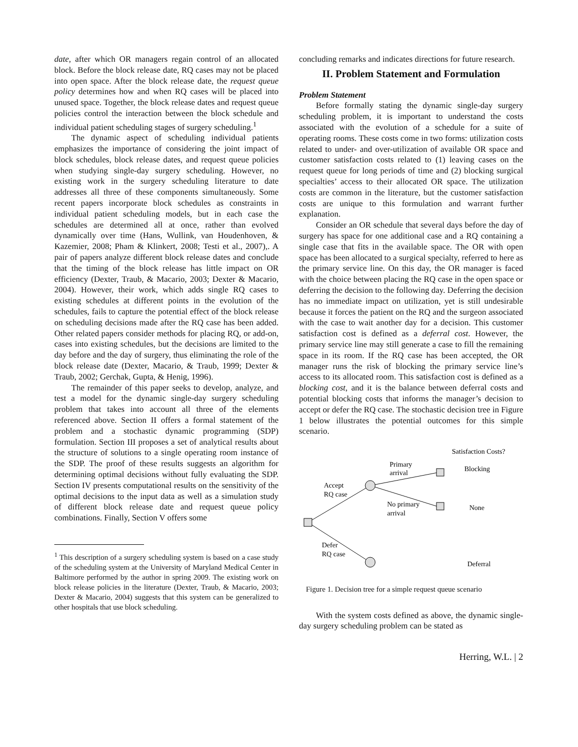date, after which OR managers regain control of an allocated block. Before the block release date, RQ cases may not be placed into open space. After the block release date, the request queue policy determines how and when RQ cases will be placed into unused space. Together, the block release dates and request queue policies control the interaction between the block schedule and individual patient scheduling stages of surgery scheduling.<sup>1</sup>
The dynamic aspect of scheduling individual patients emphasizes the importance of considering the joint impact of block schedules, block release dates, and request queue policies when studying single-day surgery scheduling. However, no existing work in the surgery scheduling literature to date addresses all three of these components simultaneously. Some recent papers incorporate block schedules as constraints in individual patient scheduling models, but in each case the schedules are determined all at once, rather than evolved dynamically over time (Hans, Wullink, van Houdenhoven, & Kazemier, 2008; Pham & Klinkert, 2008; Testi et al., 2007),. A pair of papers analyze different block release dates and conclude that the timing of the block release has little impact on OR efficiency (Dexter, Traub, & Macario, 2003; Dexter & Macario, 2004). However, their work, which adds single RQ cases to existing schedules at different points in the evolution of the schedules, fails to capture the potential effect of the block release on scheduling decisions made after the RQ case has been added. Other related papers consider methods for placing RQ, or add-on, cases into existing schedules, but the decisions are limited to the day before and the day of surgery, thus eliminating the role of the block release date (Dexter, Macario, & Traub, 1999; Dexter & Traub, 2002; Gerchak, Gupta, & Henig, 1996).
The remainder of this paper seeks to develop, analyze, and test a model for the dynamic single-day surgery scheduling problem that takes into account all three of the elements referenced above. Section II offers a formal statement of the problem and a stochastic dynamic programming (SDP) formulation. Section III proposes a set of analytical results about the structure of solutions to a single operating room instance of the SDP. The proof of these results suggests an algorithm for determining optimal decisions without fully evaluating the SDP. Section IV presents computational results on the sensitivity of the optimal decisions to the input data as well as a simulation study of different block release date and request queue policy combinations. Finally, Section V offers some
<sup>1</sup> This description of a surgery scheduling system is based on a case study of the scheduling system at the University of Maryland Medical Center in Baltimore performed by the author in spring 2009. The existing work on block release policies in the literature (Dexter, Traub, & Macario, 2003; Dexter & Macario, 2004) suggests that this system can be generalized to other hospitals that use block scheduling.
concluding remarks and indicates directions for future research.
II. Problem Statement and Formulation
Problem Statement
Before formally stating the dynamic single-day surgery scheduling problem, it is important to understand the costs associated with the evolution of a schedule for a suite of operating rooms. These costs come in two forms: utilization costs related to under- and over-utilization of available OR space and customer satisfaction costs related to (1) leaving cases on the request queue for long periods of time and (2) blocking surgical specialties’ access to their allocated OR space. The utilization costs are common in the literature, but the customer satisfaction costs are unique to this formulation and warrant further explanation.
Consider an OR schedule that several days before the day of surgery has space for one additional case and a RQ containing a single case that fits in the available space. The OR with open space has been allocated to a surgical specialty, referred to here as the primary service line. On this day, the OR manager is faced with the choice between placing the RQ case in the open space or deferring the decision to the following day. Deferring the decision has no immediate impact on utilization, yet is still undesirable because it forces the patient on the RQ and the surgeon associated with the case to wait another day for a decision. This customer satisfaction cost is defined as a deferral cost. However, the primary service line may still generate a case to fill the remaining space in its room. If the RQ case has been accepted, the OR manager runs the risk of blocking the primary service line’s access to its allocated room. This satisfaction cost is defined as a blocking cost, and it is the balance between deferral costs and potential blocking costs that informs the manager’s decision to accept or defer the RQ case. The stochastic decision tree in Figure 1 below illustrates the potential outcomes for this simple scenario.
Satisfaction Costs?
Primary
arrival
Blocking
Accept
RQ case
No primary
arrival
None
Defer
RQ case
Deferral
Figure 1. Decision tree for a simple request queue scenario
With the system costs defined as above, the dynamic single-day surgery scheduling problem can be stated as
Herring, W.L. | 2